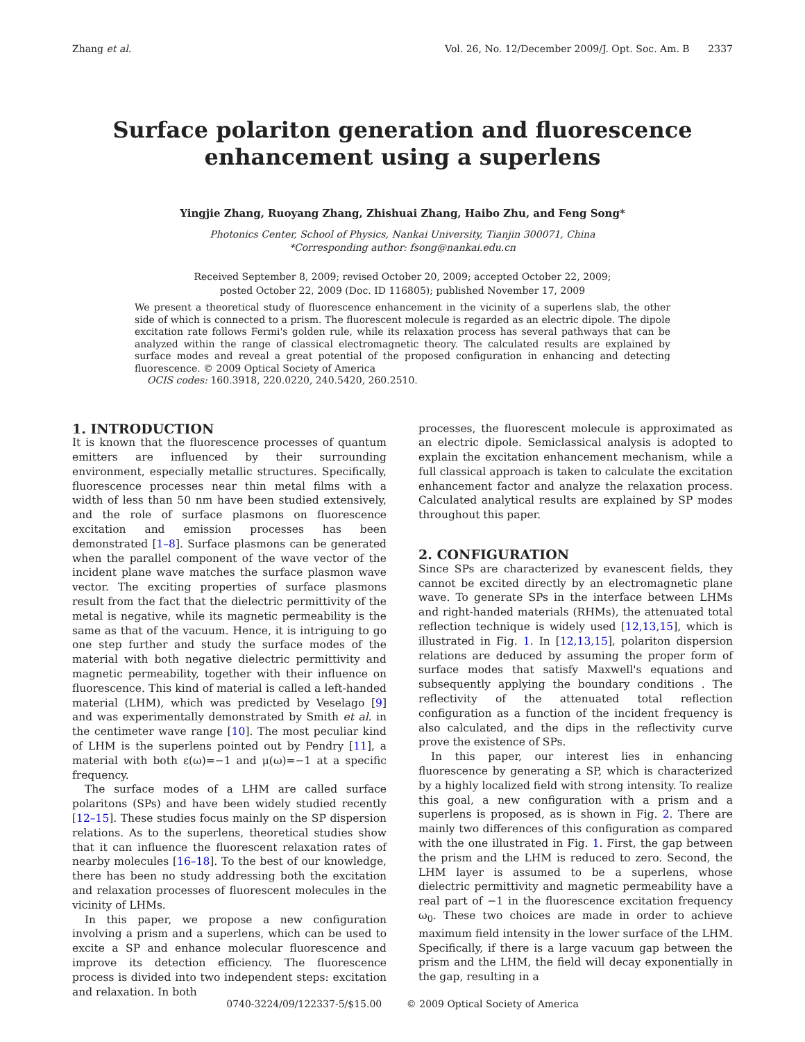Zhang et al. Vol. 26, No. 12/December 2009/J. Opt. Soc. Am. B 2337
Surface polariton generation and fluorescence
enhancement using a superlens
Yingjie Zhang, Ruoyang Zhang, Zhishuai Zhang, Haibo Zhu, and Feng Song*
Photonics Center, School of Physics, Nankai University, Tianjin 300071, China
*Corresponding author: fsong@nankai.edu.cn
Received September 8, 2009; revised October 20, 2009; accepted October 22, 2009;
posted October 22, 2009 (Doc. ID 116805); published November 17, 2009
We present a theoretical study of fluorescence enhancement in the vicinity of a superlens slab, the other side of which is connected to a prism. The fluorescent molecule is regarded as an electric dipole. The dipole excitation rate follows Fermi's golden rule, while its relaxation process has several pathways that can be analyzed within the range of classical electromagnetic theory. The calculated results are explained by surface modes and reveal a great potential of the proposed configuration in enhancing and detecting fluorescence. © 2009 Optical Society of America
OCIS codes: 160.3918, 220.0220, 240.5420, 260.2510.
1. INTRODUCTION
It is known that the fluorescence processes of quantum emitters are influenced by their surrounding environment, especially metallic structures. Specifically, fluorescence processes near thin metal films with a width of less than 50 nm have been studied extensively, and the role of surface plasmons on fluorescence excitation and emission processes has been demonstrated [1–8]. Surface plasmons can be generated when the parallel component of the wave vector of the incident plane wave matches the surface plasmon wave vector. The exciting properties of surface plasmons result from the fact that the dielectric permittivity of the metal is negative, while its magnetic permeability is the same as that of the vacuum. Hence, it is intriguing to go one step further and study the surface modes of the material with both negative dielectric permittivity and magnetic permeability, together with their influence on fluorescence. This kind of material is called a left-handed material (LHM), which was predicted by Veselago [9] and was experimentally demonstrated by Smith et al. in the centimeter wave range [10]. The most peculiar kind of LHM is the superlens pointed out by Pendry [11], a material with both ε(ω)=−1 and μ(ω)=−1 at a specific frequency.
The surface modes of a LHM are called surface polaritons (SPs) and have been widely studied recently [12–15]. These studies focus mainly on the SP dispersion relations. As to the superlens, theoretical studies show that it can influence the fluorescent relaxation rates of nearby molecules [16–18]. To the best of our knowledge, there has been no study addressing both the excitation and relaxation processes of fluorescent molecules in the vicinity of LHMs.
In this paper, we propose a new configuration involving a prism and a superlens, which can be used to excite a SP and enhance molecular fluorescence and improve its detection efficiency. The fluorescence process is divided into two independent steps: excitation and relaxation. In both
processes, the fluorescent molecule is approximated as an electric dipole. Semiclassical analysis is adopted to explain the excitation enhancement mechanism, while a full classical approach is taken to calculate the excitation enhancement factor and analyze the relaxation process. Calculated analytical results are explained by SP modes throughout this paper.
2. CONFIGURATION
Since SPs are characterized by evanescent fields, they cannot be excited directly by an electromagnetic plane wave. To generate SPs in the interface between LHMs and right-handed materials (RHMs), the attenuated total reflection technique is widely used [12,13,15], which is illustrated in Fig. 1. In [12,13,15], polariton dispersion relations are deduced by assuming the proper form of surface modes that satisfy Maxwell's equations and subsequently applying the boundary conditions . The reflectivity of the attenuated total reflection configuration as a function of the incident frequency is also calculated, and the dips in the reflectivity curve prove the existence of SPs.
In this paper, our interest lies in enhancing fluorescence by generating a SP, which is characterized by a highly localized field with strong intensity. To realize this goal, a new configuration with a prism and a superlens is proposed, as is shown in Fig. 2. There are mainly two differences of this configuration as compared with the one illustrated in Fig. 1. First, the gap between the prism and the LHM is reduced to zero. Second, the LHM layer is assumed to be a superlens, whose dielectric permittivity and magnetic permeability have a real part of −1 in the fluorescence excitation frequency ω<sub>0</sub>. These two choices are made in order to achieve maximum field intensity in the lower surface of the LHM. Specifically, if there is a large vacuum gap between the prism and the LHM, the field will decay exponentially in the gap, resulting in a
0740-3224/09/122337-5/$15.00 © 2009 Optical Society of America